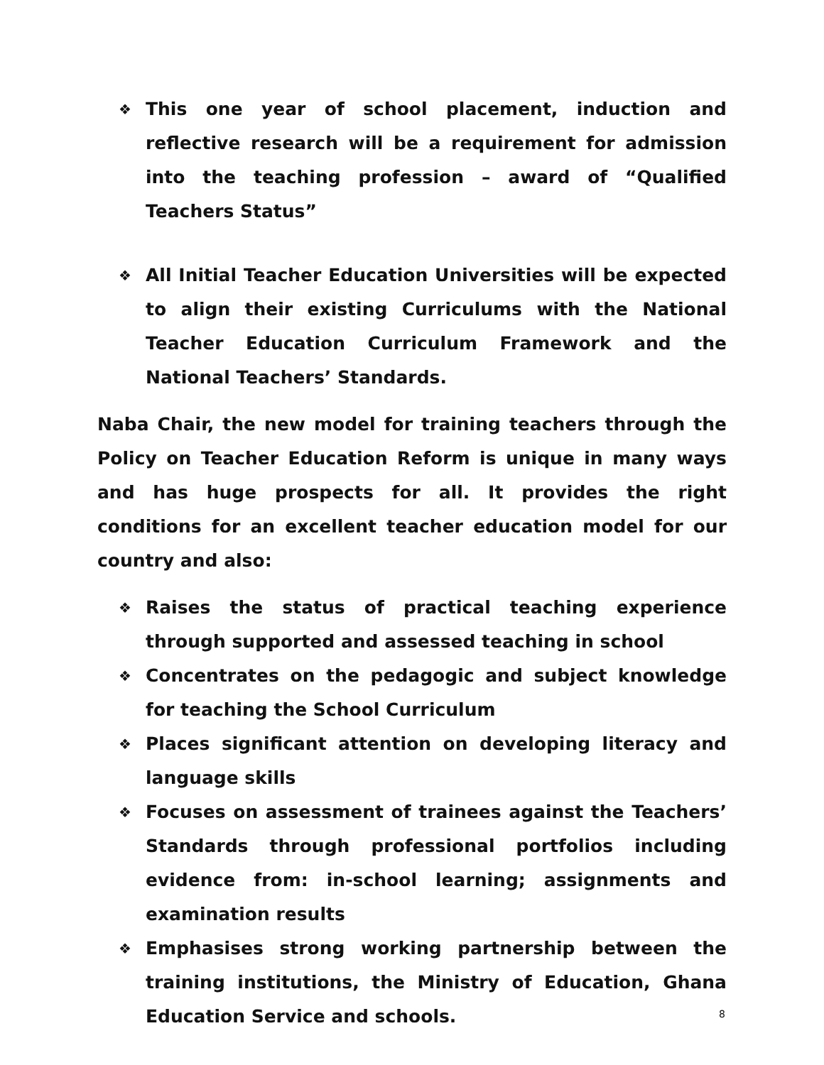❖ This one year of school placement, induction and reflective research will be a requirement for admission into the teaching profession – award of “Qualified Teachers Status”
❖ All Initial Teacher Education Universities will be expected to align their existing Curriculums with the National Teacher Education Curriculum Framework and the National Teachers’ Standards.
Naba Chair, the new model for training teachers through the Policy on Teacher Education Reform is unique in many ways and has huge prospects for all. It provides the right conditions for an excellent teacher education model for our country and also:
❖ Raises the status of practical teaching experience through supported and assessed teaching in school
❖ Concentrates on the pedagogic and subject knowledge for teaching the School Curriculum
❖ Places significant attention on developing literacy and language skills
❖ Focuses on assessment of trainees against the Teachers’ Standards through professional portfolios including evidence from: in-school learning; assignments and examination results
❖ Emphasises strong working partnership between the training institutions, the Ministry of Education, Ghana Education Service and schools.
8